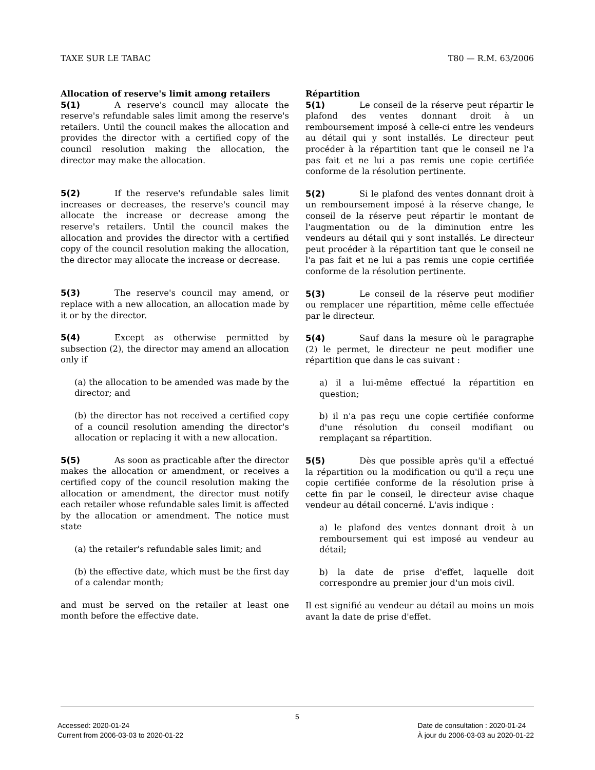TAXE SUR LE TABAC T80 — R.M. 63/2006
Allocation of reserve's limit among retailers
5(1) A reserve's council may allocate the reserve's refundable sales limit among the reserve's retailers. Until the council makes the allocation and provides the director with a certified copy of the council resolution making the allocation, the director may make the allocation.
5(2) If the reserve's refundable sales limit increases or decreases, the reserve's council may allocate the increase or decrease among the reserve's retailers. Until the council makes the allocation and provides the director with a certified copy of the council resolution making the allocation, the director may allocate the increase or decrease.
5(3) The reserve's council may amend, or replace with a new allocation, an allocation made by it or by the director.
5(4) Except as otherwise permitted by subsection (2), the director may amend an allocation only if
(a) the allocation to be amended was made by the director; and
(b) the director has not received a certified copy of a council resolution amending the director's allocation or replacing it with a new allocation.
5(5) As soon as practicable after the director makes the allocation or amendment, or receives a certified copy of the council resolution making the allocation or amendment, the director must notify each retailer whose refundable sales limit is affected by the allocation or amendment. The notice must state
(a) the retailer's refundable sales limit; and
(b) the effective date, which must be the first day of a calendar month;
and must be served on the retailer at least one month before the effective date.
Répartition
5(1) Le conseil de la réserve peut répartir le plafond des ventes donnant droit à un remboursement imposé à celle-ci entre les vendeurs au détail qui y sont installés. Le directeur peut procéder à la répartition tant que le conseil ne l'a pas fait et ne lui a pas remis une copie certifiée conforme de la résolution pertinente.
5(2) Si le plafond des ventes donnant droit à un remboursement imposé à la réserve change, le conseil de la réserve peut répartir le montant de l'augmentation ou de la diminution entre les vendeurs au détail qui y sont installés. Le directeur peut procéder à la répartition tant que le conseil ne l'a pas fait et ne lui a pas remis une copie certifiée conforme de la résolution pertinente.
5(3) Le conseil de la réserve peut modifier ou remplacer une répartition, même celle effectuée par le directeur.
5(4) Sauf dans la mesure où le paragraphe (2) le permet, le directeur ne peut modifier une répartition que dans le cas suivant :
a) il a lui-même effectué la répartition en question;
b) il n'a pas reçu une copie certifiée conforme d'une résolution du conseil modifiant ou remplaçant sa répartition.
5(5) Dès que possible après qu'il a effectué la répartition ou la modification ou qu'il a reçu une copie certifiée conforme de la résolution prise à cette fin par le conseil, le directeur avise chaque vendeur au détail concerné. L'avis indique :
a) le plafond des ventes donnant droit à un remboursement qui est imposé au vendeur au détail;
b) la date de prise d'effet, laquelle doit correspondre au premier jour d'un mois civil.
Il est signifié au vendeur au détail au moins un mois avant la date de prise d'effet.
5
Accessed: 2020-01-24
Current from 2006-03-03 to 2020-01-22
Date de consultation : 2020-01-24
À jour du 2006-03-03 au 2020-01-22